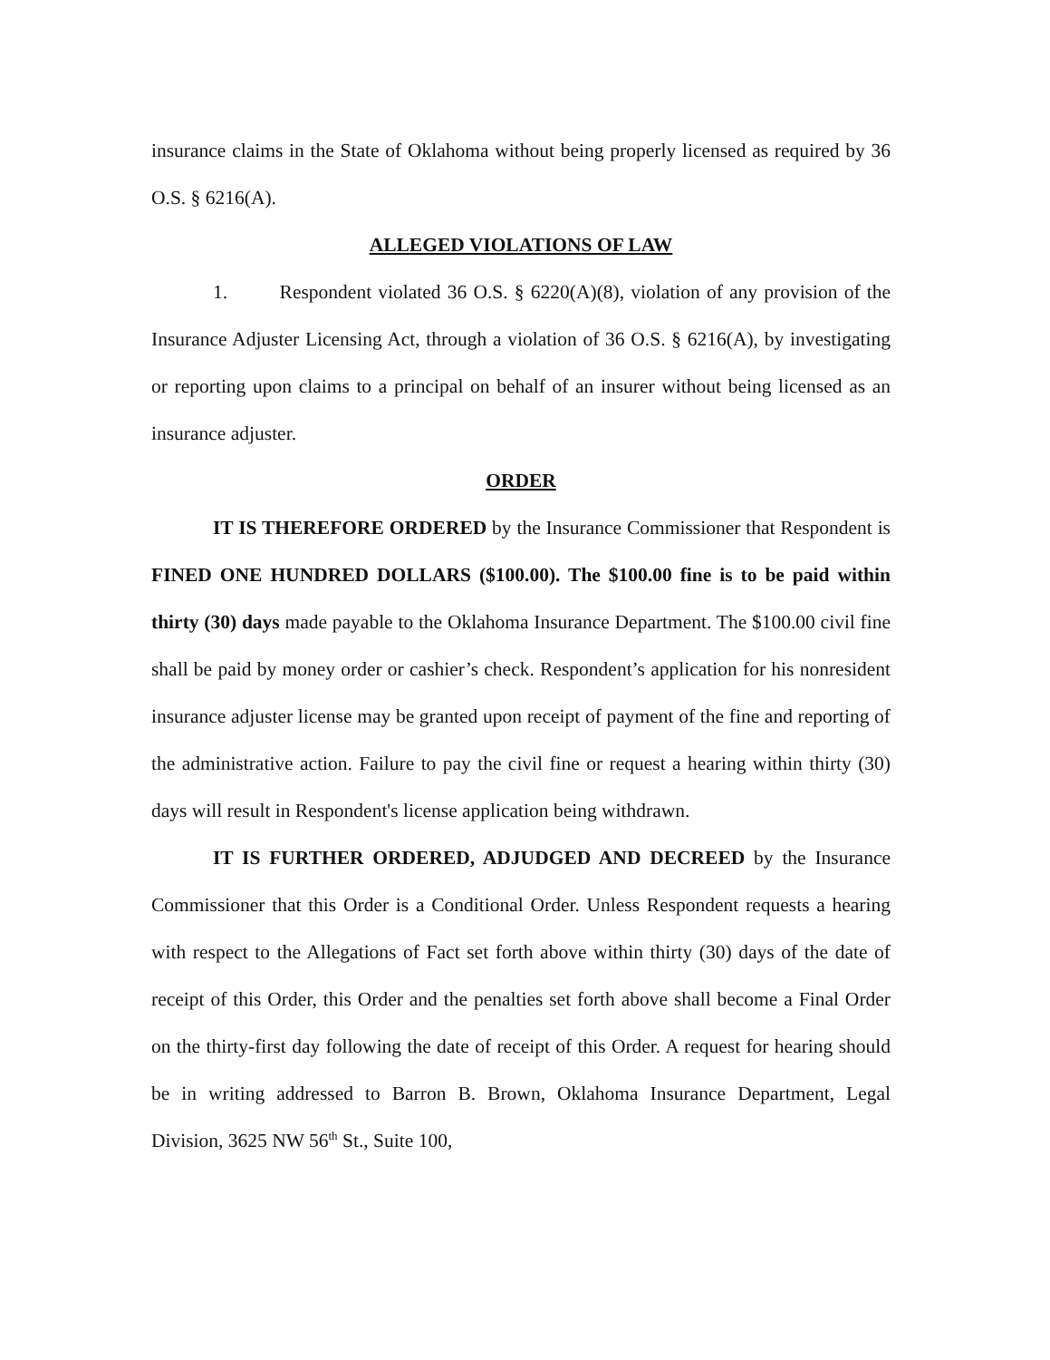insurance claims in the State of Oklahoma without being properly licensed as required by 36 O.S. § 6216(A).
ALLEGED VIOLATIONS OF LAW
1. Respondent violated 36 O.S. § 6220(A)(8), violation of any provision of the Insurance Adjuster Licensing Act, through a violation of 36 O.S. § 6216(A), by investigating or reporting upon claims to a principal on behalf of an insurer without being licensed as an insurance adjuster.
ORDER
IT IS THEREFORE ORDERED by the Insurance Commissioner that Respondent is FINED ONE HUNDRED DOLLARS ($100.00). The $100.00 fine is to be paid within thirty (30) days made payable to the Oklahoma Insurance Department. The $100.00 civil fine shall be paid by money order or cashier’s check. Respondent’s application for his nonresident insurance adjuster license may be granted upon receipt of payment of the fine and reporting of the administrative action. Failure to pay the civil fine or request a hearing within thirty (30) days will result in Respondent's license application being withdrawn.
IT IS FURTHER ORDERED, ADJUDGED AND DECREED by the Insurance Commissioner that this Order is a Conditional Order. Unless Respondent requests a hearing with respect to the Allegations of Fact set forth above within thirty (30) days of the date of receipt of this Order, this Order and the penalties set forth above shall become a Final Order on the thirty-first day following the date of receipt of this Order. A request for hearing should be in writing addressed to Barron B. Brown, Oklahoma Insurance Department, Legal Division, 3625 NW 56<sup>th</sup> St., Suite 100,